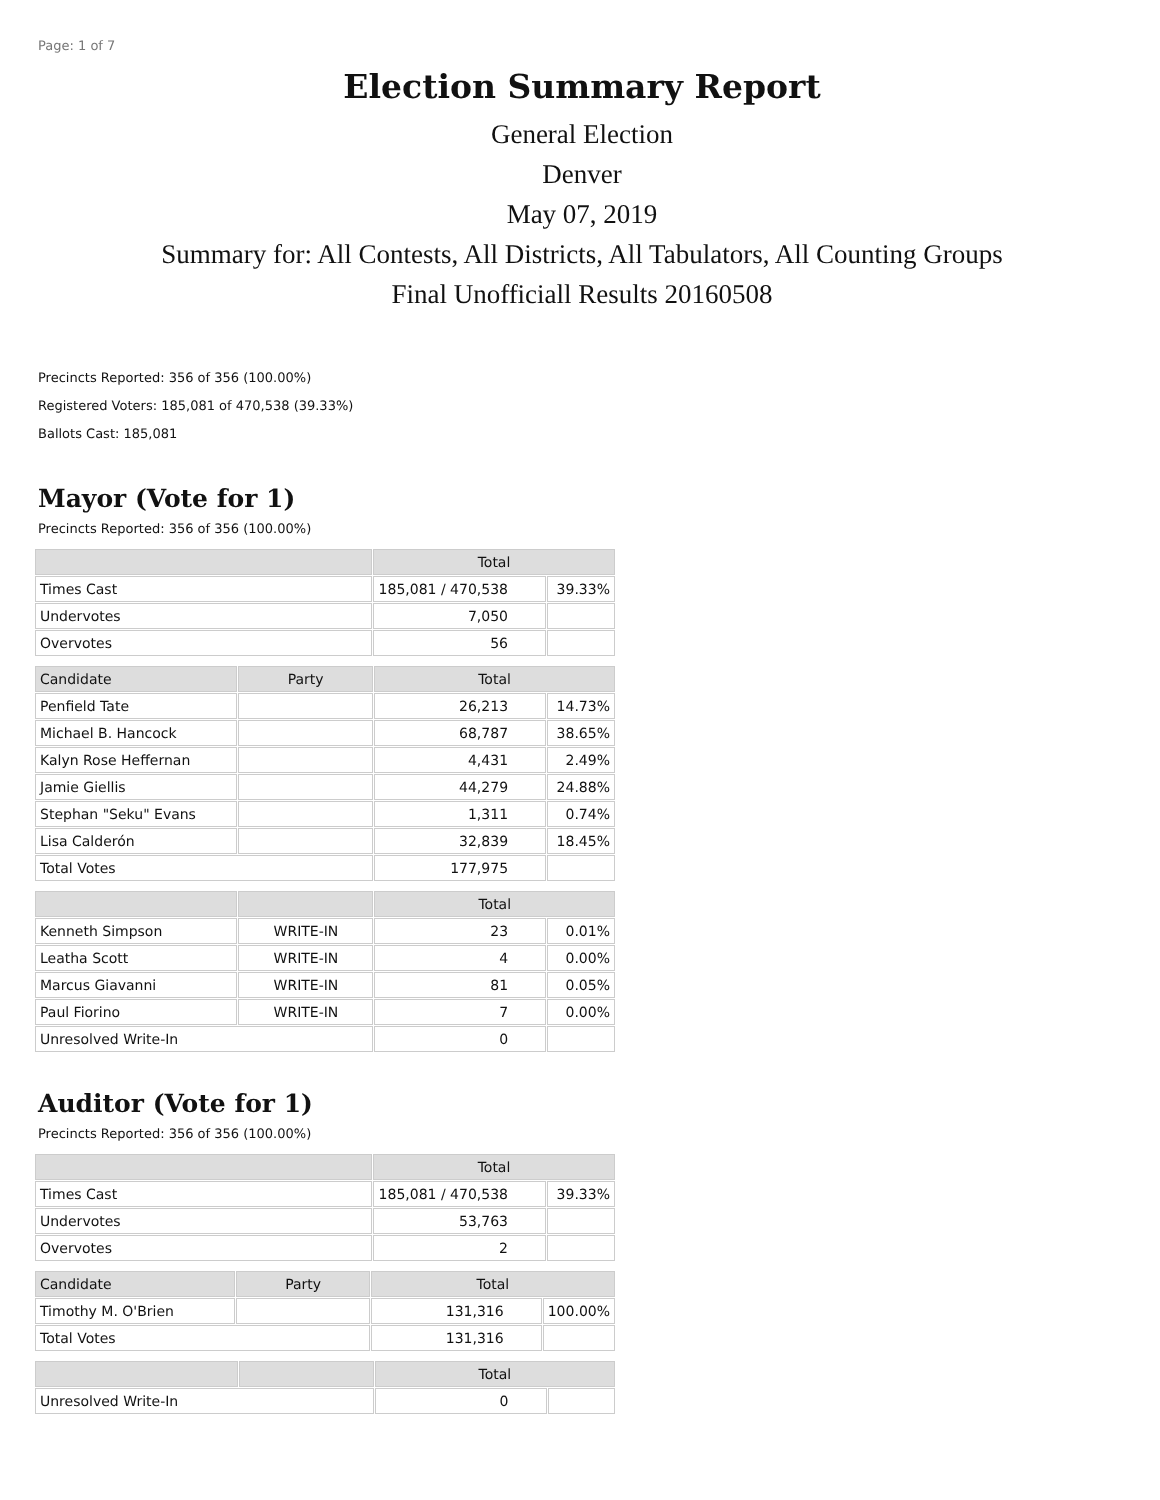Page: 1 of 7
Election Summary Report
General Election
Denver
May 07, 2019
Summary for: All Contests, All Districts, All Tabulators, All Counting Groups
Final Unofficiall Results 20160508
Precincts Reported: 356 of 356 (100.00%)
Registered Voters: 185,081 of 470,538 (39.33%)
Ballots Cast: 185,081
Mayor (Vote for 1)
Precincts Reported: 356 of 356 (100.00%)
| | Total | |
| --- | --- | --- |
| Times Cast | 185,081 / 470,538 | 39.33% |
| Undervotes | 7,050 | |
| Overvotes | 56 | |
| Candidate | Party | Total | |
| --- | --- | --- | --- |
| Penfield Tate | | 26,213 | 14.73% |
| Michael B. Hancock | | 68,787 | 38.65% |
| Kalyn Rose Heffernan | | 4,431 | 2.49% |
| Jamie Giellis | | 44,279 | 24.88% |
| Stephan "Seku" Evans | | 1,311 | 0.74% |
| Lisa Calderón | | 32,839 | 18.45% |
| Total Votes | | 177,975 | |
| | | Total | |
| --- | --- | --- | --- |
| Kenneth Simpson | WRITE-IN | 23 | 0.01% |
| Leatha Scott | WRITE-IN | 4 | 0.00% |
| Marcus Giavanni | WRITE-IN | 81 | 0.05% |
| Paul Fiorino | WRITE-IN | 7 | 0.00% |
| Unresolved Write-In | | 0 | |
Auditor (Vote for 1)
Precincts Reported: 356 of 356 (100.00%)
| | Total | |
| --- | --- | --- |
| Times Cast | 185,081 / 470,538 | 39.33% |
| Undervotes | 53,763 | |
| Overvotes | 2 | |
| Candidate | Party | Total | |
| --- | --- | --- | --- |
| Timothy M. O'Brien | | 131,316 | 100.00% |
| Total Votes | | 131,316 | |
| | | Total | |
| --- | --- | --- | --- |
| Unresolved Write-In | | 0 | |